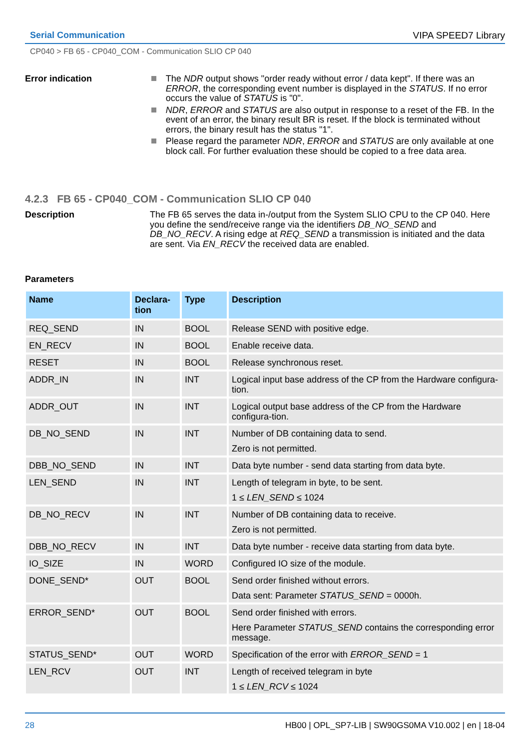Serial Communication VIPA SPEED7 Library
CP040 > FB 65 - CP040_COM - Communication SLIO CP 040
Error indication The NDR output shows "order ready without error / data kept". If there was an ERROR, the corresponding event number is displayed in the STATUS. If no error occurs the value of STATUS is "0".
NDR, ERROR and STATUS are also output in response to a reset of the FB. In the event of an error, the binary result BR is reset. If the block is terminated without errors, the binary result has the status "1".
Please regard the parameter NDR, ERROR and STATUS are only available at one block call. For further evaluation these should be copied to a free data area.
4.2.3 FB 65 - CP040_COM - Communication SLIO CP 040
Description The FB 65 serves the data in-/output from the System SLIO CPU to the CP 040. Here you define the send/receive range via the identifiers DB_NO_SEND and DB_NO_RECV. A rising edge at REQ_SEND a transmission is initiated and the data are sent. Via EN_RECV the received data are enabled.
Parameters
| Name | Declara- tion | Type | Description |
| --- | --- | --- | --- |
| REQ_SEND | IN | BOOL | Release SEND with positive edge. |
| EN_RECV | IN | BOOL | Enable receive data. |
| RESET | IN | BOOL | Release synchronous reset. |
| ADDR_IN | IN | INT | Logical input base address of the CP from the Hardware configura-tion. |
| ADDR_OUT | IN | INT | Logical output base address of the CP from the Hardware configura-tion. |
| DB_NO_SEND | IN | INT | Number of DB containing data to send. Zero is not permitted. |
| DBB_NO_SEND | IN | INT | Data byte number - send data starting from data byte. |
| LEN_SEND | IN | INT | Length of telegram in byte, to be sent. 1 ≤ LEN_SEND ≤ 1024 |
| DB_NO_RECV | IN | INT | Number of DB containing data to receive. Zero is not permitted. |
| DBB_NO_RECV | IN | INT | Data byte number - receive data starting from data byte. |
| IO_SIZE | IN | WORD | Configured IO size of the module. |
| DONE_SEND* | OUT | BOOL | Send order finished without errors. Data sent: Parameter STATUS_SEND = 0000h. |
| ERROR_SEND* | OUT | BOOL | Send order finished with errors. Here Parameter STATUS_SEND contains the corresponding error message. |
| STATUS_SEND* | OUT | WORD | Specification of the error with ERROR_SEND = 1 |
| LEN_RCV | OUT | INT | Length of received telegram in byte 1 ≤ LEN_RCV ≤ 1024 |
28 HB00 | OPL_SP7-LIB | SW90GS0MA V10.002 | en | 18-04